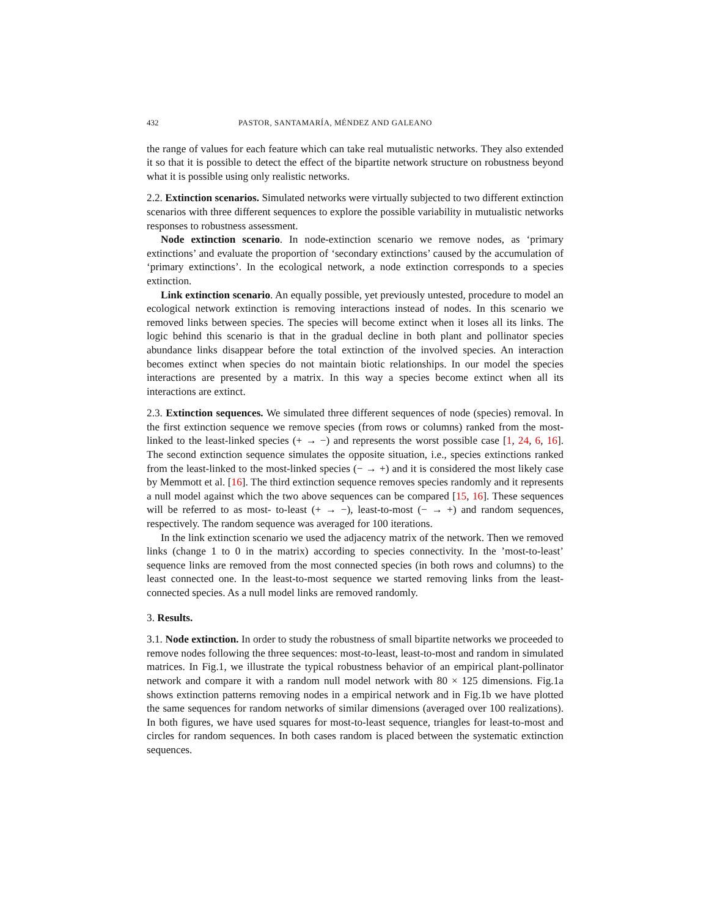432 PASTOR, SANTAMARÍA, MÉNDEZ AND GALEANO
the range of values for each feature which can take real mutualistic networks. They also extended it so that it is possible to detect the effect of the bipartite network structure on robustness beyond what it is possible using only realistic networks.
2.2. Extinction scenarios. Simulated networks were virtually subjected to two different extinction scenarios with three different sequences to explore the possible variability in mutualistic networks responses to robustness assessment.
Node extinction scenario. In node-extinction scenario we remove nodes, as ‘primary extinctions’ and evaluate the proportion of ‘secondary extinctions’ caused by the accumulation of ‘primary extinctions’. In the ecological network, a node extinction corresponds to a species extinction.
Link extinction scenario. An equally possible, yet previously untested, procedure to model an ecological network extinction is removing interactions instead of nodes. In this scenario we removed links between species. The species will become extinct when it loses all its links. The logic behind this scenario is that in the gradual decline in both plant and pollinator species abundance links disappear before the total extinction of the involved species. An interaction becomes extinct when species do not maintain biotic relationships. In our model the species interactions are presented by a matrix. In this way a species become extinct when all its interactions are extinct.
2.3. Extinction sequences. We simulated three different sequences of node (species) removal. In the first extinction sequence we remove species (from rows or columns) ranked from the most-linked to the least-linked species (+ → −) and represents the worst possible case [1, 24, 6, 16]. The second extinction sequence simulates the opposite situation, i.e., species extinctions ranked from the least-linked to the most-linked species (− → +) and it is considered the most likely case by Memmott et al. [16]. The third extinction sequence removes species randomly and it represents a null model against which the two above sequences can be compared [15, 16]. These sequences will be referred to as most- to-least (+ → −), least-to-most (− → +) and random sequences, respectively. The random sequence was averaged for 100 iterations.
In the link extinction scenario we used the adjacency matrix of the network. Then we removed links (change 1 to 0 in the matrix) according to species connectivity. In the ’most-to-least’ sequence links are removed from the most connected species (in both rows and columns) to the least connected one. In the least-to-most sequence we started removing links from the least-connected species. As a null model links are removed randomly.
3. Results.
3.1. Node extinction. In order to study the robustness of small bipartite networks we proceeded to remove nodes following the three sequences: most-to-least, least-to-most and random in simulated matrices. In Fig.1, we illustrate the typical robustness behavior of an empirical plant-pollinator network and compare it with a random null model network with 80 × 125 dimensions. Fig.1a shows extinction patterns removing nodes in a empirical network and in Fig.1b we have plotted the same sequences for random networks of similar dimensions (averaged over 100 realizations). In both figures, we have used squares for most-to-least sequence, triangles for least-to-most and circles for random sequences. In both cases random is placed between the systematic extinction sequences.